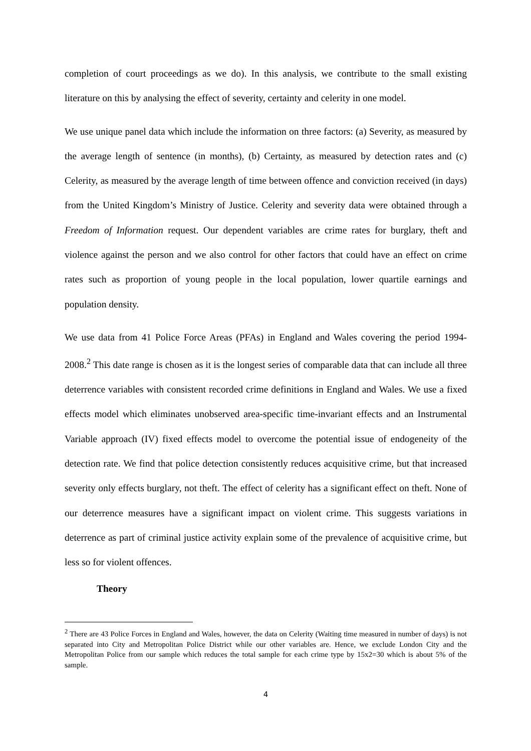completion of court proceedings as we do). In this analysis, we contribute to the small existing literature on this by analysing the effect of severity, certainty and celerity in one model.
We use unique panel data which include the information on three factors: (a) Severity, as measured by the average length of sentence (in months), (b) Certainty, as measured by detection rates and (c) Celerity, as measured by the average length of time between offence and conviction received (in days) from the United Kingdom’s Ministry of Justice. Celerity and severity data were obtained through a Freedom of Information request. Our dependent variables are crime rates for burglary, theft and violence against the person and we also control for other factors that could have an effect on crime rates such as proportion of young people in the local population, lower quartile earnings and population density.
We use data from 41 Police Force Areas (PFAs) in England and Wales covering the period 1994-2008.<sup>2</sup> This date range is chosen as it is the longest series of comparable data that can include all three deterrence variables with consistent recorded crime definitions in England and Wales. We use a fixed effects model which eliminates unobserved area-specific time-invariant effects and an Instrumental Variable approach (IV) fixed effects model to overcome the potential issue of endogeneity of the detection rate. We find that police detection consistently reduces acquisitive crime, but that increased severity only effects burglary, not theft. The effect of celerity has a significant effect on theft. None of our deterrence measures have a significant impact on violent crime. This suggests variations in deterrence as part of criminal justice activity explain some of the prevalence of acquisitive crime, but less so for violent offences.
Theory
<sup>2</sup> There are 43 Police Forces in England and Wales, however, the data on Celerity (Waiting time measured in number of days) is not separated into City and Metropolitan Police District while our other variables are. Hence, we exclude London City and the Metropolitan Police from our sample which reduces the total sample for each crime type by 15x2=30 which is about 5% of the sample.
4